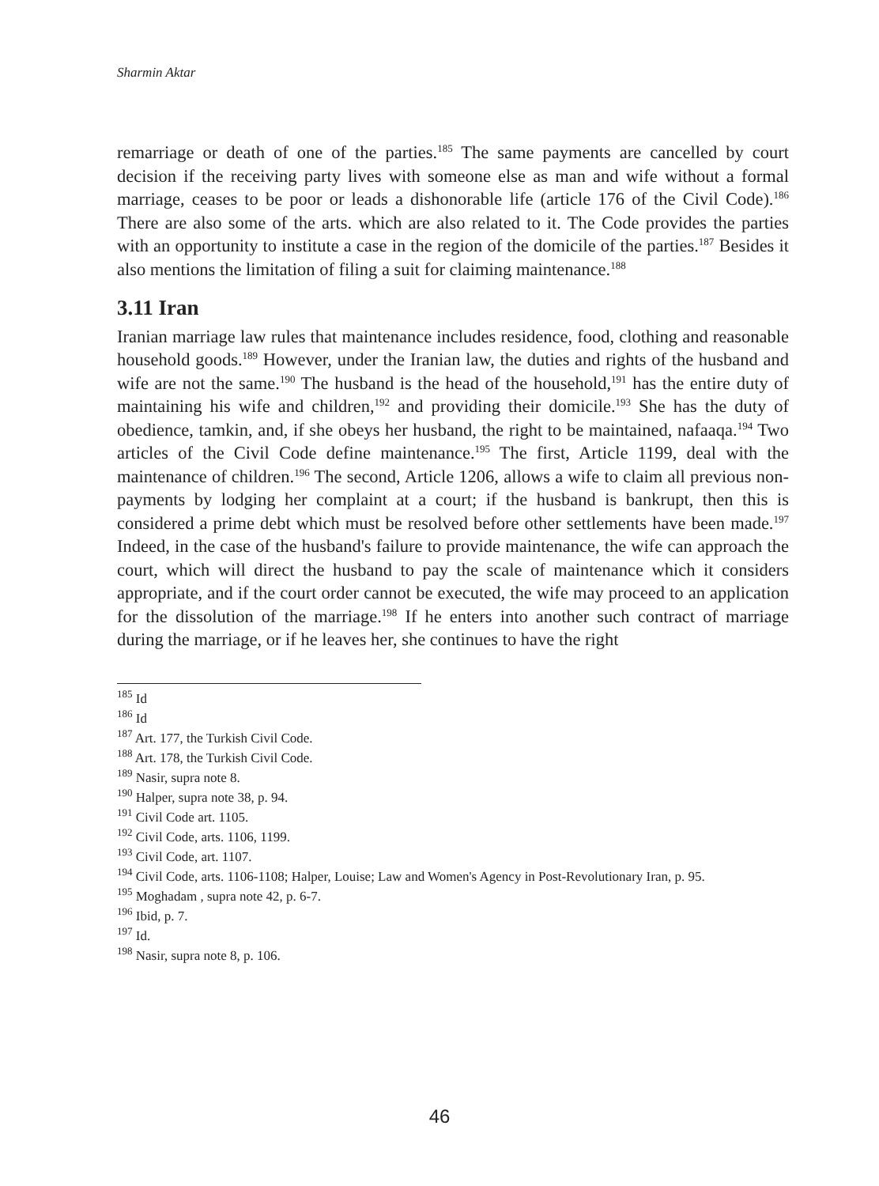Sharmin Aktar
remarriage or death of one of the parties.<sup>185</sup> The same payments are cancelled by court decision if the receiving party lives with someone else as man and wife without a formal marriage, ceases to be poor or leads a dishonorable life (article 176 of the Civil Code).<sup>186</sup> There are also some of the arts. which are also related to it. The Code provides the parties with an opportunity to institute a case in the region of the domicile of the parties.<sup>187</sup> Besides it also mentions the limitation of filing a suit for claiming maintenance.<sup>188</sup>
3.11 Iran
Iranian marriage law rules that maintenance includes residence, food, clothing and reasonable household goods.<sup>189</sup> However, under the Iranian law, the duties and rights of the husband and wife are not the same.<sup>190</sup> The husband is the head of the household,<sup>191</sup> has the entire duty of maintaining his wife and children,<sup>192</sup> and providing their domicile.<sup>193</sup> She has the duty of obedience, tamkin, and, if she obeys her husband, the right to be maintained, nafaaqa.<sup>194</sup> Two articles of the Civil Code define maintenance.<sup>195</sup> The first, Article 1199, deal with the maintenance of children.<sup>196</sup> The second, Article 1206, allows a wife to claim all previous non-payments by lodging her complaint at a court; if the husband is bankrupt, then this is considered a prime debt which must be resolved before other settlements have been made.<sup>197</sup> Indeed, in the case of the husband's failure to provide maintenance, the wife can approach the court, which will direct the husband to pay the scale of maintenance which it considers appropriate, and if the court order cannot be executed, the wife may proceed to an application for the dissolution of the marriage.<sup>198</sup> If he enters into another such contract of marriage during the marriage, or if he leaves her, she continues to have the right
<sup>185</sup> Id
<sup>186</sup> Id
<sup>187</sup> Art. 177, the Turkish Civil Code.
<sup>188</sup> Art. 178, the Turkish Civil Code.
<sup>189</sup> Nasir, supra note 8.
<sup>190</sup> Halper, supra note 38, p. 94.
<sup>191</sup> Civil Code art. 1105.
<sup>192</sup> Civil Code, arts. 1106, 1199.
<sup>193</sup> Civil Code, art. 1107.
<sup>194</sup> Civil Code, arts. 1106-1108; Halper, Louise; Law and Women's Agency in Post-Revolutionary Iran, p. 95.
<sup>195</sup> Moghadam , supra note 42, p. 6-7.
<sup>196</sup> Ibid, p. 7.
<sup>197</sup> Id.
<sup>198</sup> Nasir, supra note 8, p. 106.
46